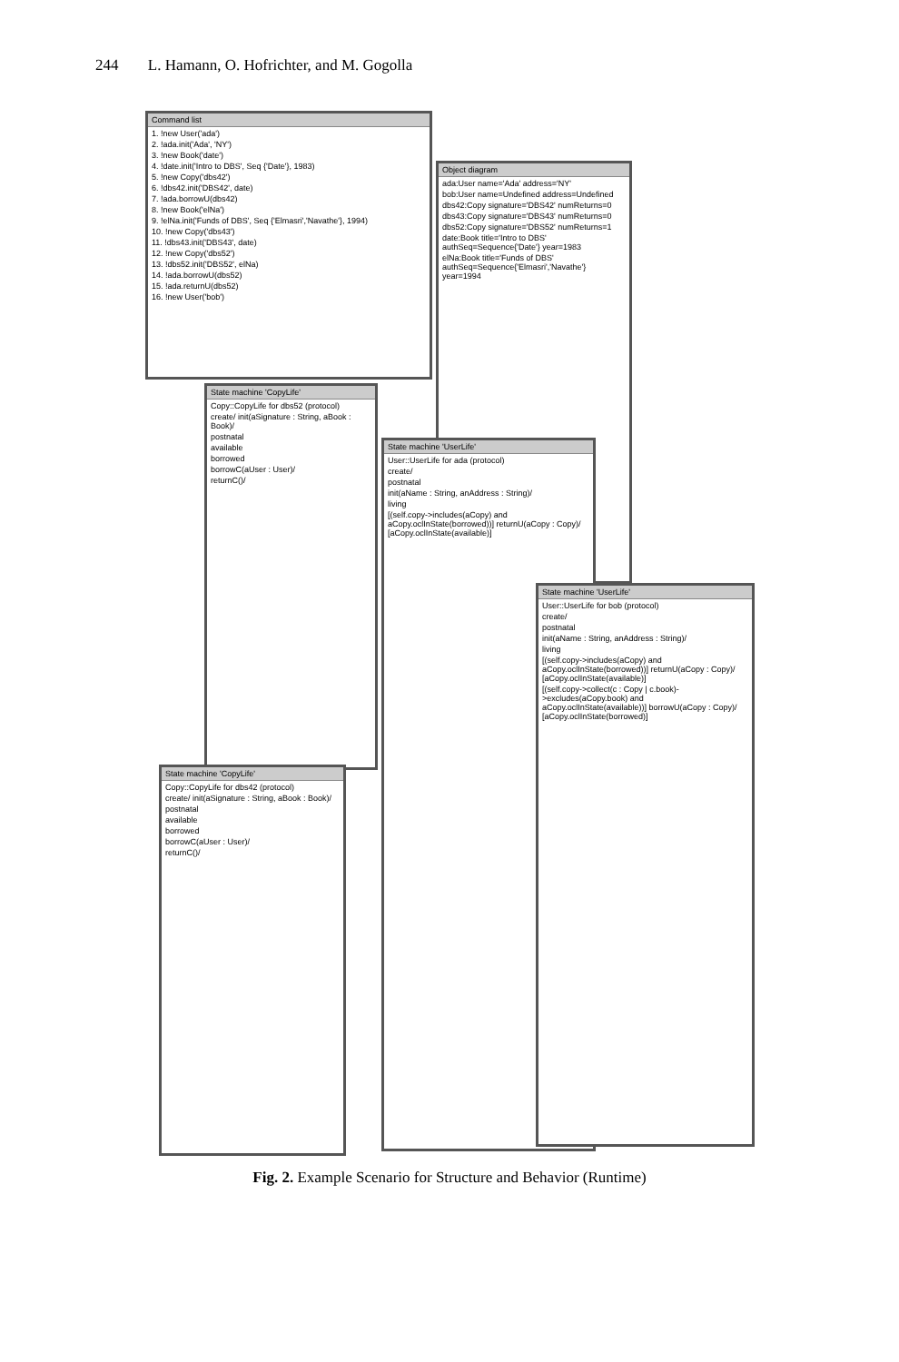244 L. Hamann, O. Hofrichter, and M. Gogolla
Command list
1. !new User('ada')
2. !ada.init('Ada', 'NY')
3. !new Book('date')
4. !date.init('Intro to DBS', Seq {'Date'}, 1983)
5. !new Copy('dbs42')
6. !dbs42.init('DBS42', date)
7. !ada.borrowU(dbs42)
8. !new Book('elNa')
9. !elNa.init('Funds of DBS', Seq {'Elmasri','Navathe'}, 1994)
10. !new Copy('dbs43')
11. !dbs43.init('DBS43', date)
12. !new Copy('dbs52')
13. !dbs52.init('DBS52', elNa)
14. !ada.borrowU(dbs52)
15. !ada.returnU(dbs52)
16. !new User('bob')
Object diagram
ada:User name='Ada' address='NY'
bob:User name=Undefined address=Undefined
dbs42:Copy signature='DBS42' numReturns=0
dbs43:Copy signature='DBS43' numReturns=0
dbs52:Copy signature='DBS52' numReturns=1
date:Book title='Intro to DBS' authSeq=Sequence{'Date'} year=1983
elNa:Book title='Funds of DBS' authSeq=Sequence{'Elmasri','Navathe'} year=1994
State machine 'CopyLife'
Copy::CopyLife for dbs52 (protocol)
create/ init(aSignature : String, aBook : Book)/
postnatal
available
borrowed
borrowC(aUser : User)/
returnC()/
State machine 'CopyLife'
Copy::CopyLife for dbs42 (protocol)
create/ init(aSignature : String, aBook : Book)/
postnatal
available
borrowed
borrowC(aUser : User)/
returnC()/
State machine 'UserLife'
User::UserLife for ada (protocol)
create/
postnatal
init(aName : String, anAddress : String)/
living
[(self.copy->includes(aCopy) and aCopy.oclInState(borrowed))] returnU(aCopy : Copy)/ [aCopy.oclInState(available)]
State machine 'UserLife'
User::UserLife for bob (protocol)
create/
postnatal
init(aName : String, anAddress : String)/
living
[(self.copy->includes(aCopy) and aCopy.oclInState(borrowed))] returnU(aCopy : Copy)/ [aCopy.oclInState(available)]
[(self.copy->collect(c : Copy | c.book)->excludes(aCopy.book) and aCopy.oclInState(available))] borrowU(aCopy : Copy)/ [aCopy.oclInState(borrowed)]
Fig. 2. Example Scenario for Structure and Behavior (Runtime)